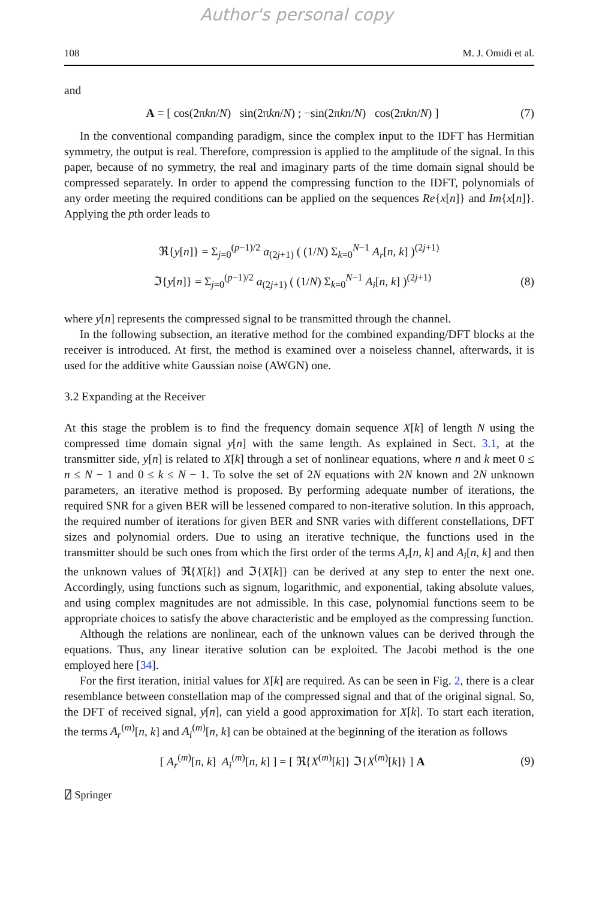Author's personal copy
108 M. J. Omidi et al.
and
A = [ cos(2πkn/N) sin(2πkn/N) ; −sin(2πkn/N) cos(2πkn/N) ]
(7)
In the conventional companding paradigm, since the complex input to the IDFT has Hermitian symmetry, the output is real. Therefore, compression is applied to the amplitude of the signal. In this paper, because of no symmetry, the real and imaginary parts of the time domain signal should be compressed separately. In order to append the compressing function to the IDFT, polynomials of any order meeting the required conditions can be applied on the sequences Re{x[n]} and Im{x[n]}. Applying the pth order leads to
ℜ{y[n]} = Σ<sub>j=0</sub><sup>(p−1)/2</sup> a<sub>(2j+1)</sub> ( (1/N) Σ<sub>k=0</sub><sup>N−1</sup> A<sub>r</sub>[n, k] )<sup>(2j+1)</sup>
ℑ{y[n]} = Σ<sub>j=0</sub><sup>(p−1)/2</sup> a<sub>(2j+1)</sub> ( (1/N) Σ<sub>k=0</sub><sup>N−1</sup> A<sub>i</sub>[n, k] )<sup>(2j+1)</sup>
(8)
where y[n] represents the compressed signal to be transmitted through the channel.
In the following subsection, an iterative method for the combined expanding/DFT blocks at the receiver is introduced. At first, the method is examined over a noiseless channel, afterwards, it is used for the additive white Gaussian noise (AWGN) one.
3.2 Expanding at the Receiver
At this stage the problem is to find the frequency domain sequence X[k] of length N using the compressed time domain signal y[n] with the same length. As explained in Sect. 3.1, at the transmitter side, y[n] is related to X[k] through a set of nonlinear equations, where n and k meet 0 ≤ n ≤ N − 1 and 0 ≤ k ≤ N − 1. To solve the set of 2N equations with 2N known and 2N unknown parameters, an iterative method is proposed. By performing adequate number of iterations, the required SNR for a given BER will be lessened compared to non-iterative solution. In this approach, the required number of iterations for given BER and SNR varies with different constellations, DFT sizes and polynomial orders. Due to using an iterative technique, the functions used in the transmitter should be such ones from which the first order of the terms A<sub>r</sub>[n, k] and A<sub>i</sub>[n, k] and then the unknown values of ℜ{X[k]} and ℑ{X[k]} can be derived at any step to enter the next one. Accordingly, using functions such as signum, logarithmic, and exponential, taking absolute values, and using complex magnitudes are not admissible. In this case, polynomial functions seem to be appropriate choices to satisfy the above characteristic and be employed as the compressing function.
Although the relations are nonlinear, each of the unknown values can be derived through the equations. Thus, any linear iterative solution can be exploited. The Jacobi method is the one employed here [34].
For the first iteration, initial values for X[k] are required. As can be seen in Fig. 2, there is a clear resemblance between constellation map of the compressed signal and that of the original signal. So, the DFT of received signal, y[n], can yield a good approximation for X[k]. To start each iteration, the terms A<sub>r</sub><sup>(m)</sup>[n, k] and A<sub>i</sub><sup>(m)</sup>[n, k] can be obtained at the beginning of the iteration as follows
[ A<sub>r</sub><sup>(m)</sup>[n, k] A<sub>i</sub><sup>(m)</sup>[n, k] ] = [ ℜ{X<sup>(m)</sup>[k]} ℑ{X<sup>(m)</sup>[k]} ] A
(9)
⍁ Springer